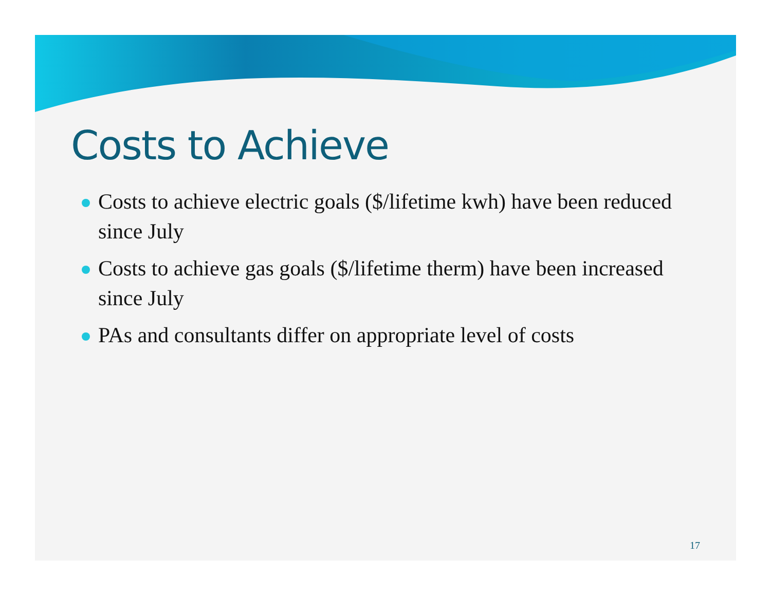Costs to Achieve
Costs to achieve electric goals ($/lifetime kwh) have been reduced since July
Costs to achieve gas goals ($/lifetime therm) have been increased since July
PAs and consultants differ on appropriate level of costs
17